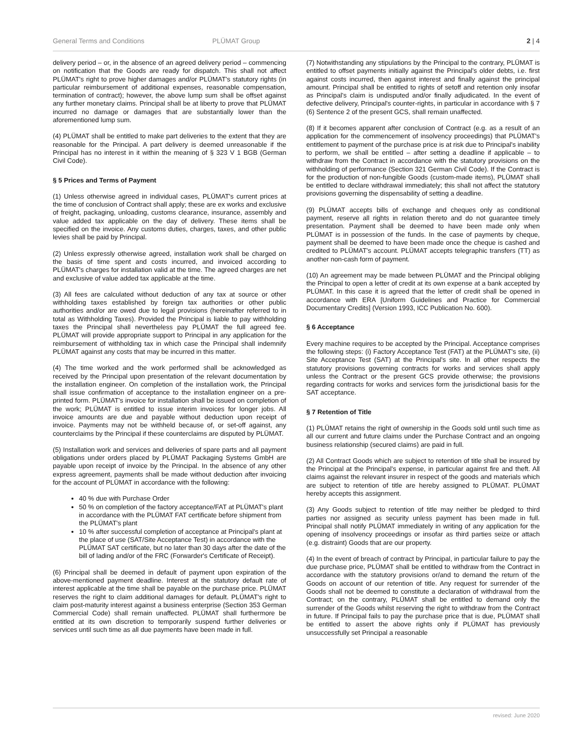General Terms and Conditions PLÜMAT Group 2 | 4
delivery period – or, in the absence of an agreed delivery period – commencing on notification that the Goods are ready for dispatch. This shall not affect PLÜMAT's right to prove higher damages and/or PLÜMAT's statutory rights (in particular reimbursement of additional expenses, reasonable compensation, termination of contract); however, the above lump sum shall be offset against any further monetary claims. Principal shall be at liberty to prove that PLÜMAT incurred no damage or damages that are substantially lower than the aforementioned lump sum.
(4) PLÜMAT shall be entitled to make part deliveries to the extent that they are reasonable for the Principal. A part delivery is deemed unreasonable if the Principal has no interest in it within the meaning of § 323 V 1 BGB (German Civil Code).
§ 5 Prices and Terms of Payment
(1) Unless otherwise agreed in individual cases, PLÜMAT's current prices at the time of conclusion of Contract shall apply; these are ex works and exclusive of freight, packaging, unloading, customs clearance, insurance, assembly and value added tax applicable on the day of delivery. These items shall be specified on the invoice. Any customs duties, charges, taxes, and other public levies shall be paid by Principal.
(2) Unless expressly otherwise agreed, installation work shall be charged on the basis of time spent and costs incurred, and invoiced according to PLÜMAT's charges for installation valid at the time. The agreed charges are net and exclusive of value added tax applicable at the time.
(3) All fees are calculated without deduction of any tax at source or other withholding taxes established by foreign tax authorities or other public authorities and/or are owed due to legal provisions (hereinafter referred to in total as Withholding Taxes). Provided the Principal is liable to pay withholding taxes the Principal shall nevertheless pay PLÜMAT the full agreed fee. PLÜMAT will provide appropriate support to Principal in any application for the reimbursement of withholding tax in which case the Principal shall indemnify PLÜMAT against any costs that may be incurred in this matter.
(4) The time worked and the work performed shall be acknowledged as received by the Principal upon presentation of the relevant documentation by the installation engineer. On completion of the installation work, the Principal shall issue confirmation of acceptance to the installation engineer on a pre-printed form. PLÜMAT's invoice for installation shall be issued on completion of the work; PLÜMAT is entitled to issue interim invoices for longer jobs. All invoice amounts are due and payable without deduction upon receipt of invoice. Payments may not be withheld because of, or set-off against, any counterclaims by the Principal if these counterclaims are disputed by PLÜMAT.
(5) Installation work and services and deliveries of spare parts and all payment obligations under orders placed by PLÜMAT Packaging Systems GmbH are payable upon receipt of invoice by the Principal. In the absence of any other express agreement, payments shall be made without deduction after invoicing for the account of PLÜMAT in accordance with the following:
40 % due with Purchase Order
50 % on completion of the factory acceptance/FAT at PLÜMAT's plant in accordance with the PLÜMAT FAT certificate before shipment from the PLÜMAT's plant
10 % after successful completion of acceptance at Principal's plant at the place of use (SAT/Site Acceptance Test) in accordance with the PLÜMAT SAT certificate, but no later than 30 days after the date of the bill of lading and/or of the FRC (Forwarder's Certificate of Receipt).
(6) Principal shall be deemed in default of payment upon expiration of the above-mentioned payment deadline. Interest at the statutory default rate of interest applicable at the time shall be payable on the purchase price. PLÜMAT reserves the right to claim additional damages for default. PLÜMAT's right to claim post-maturity interest against a business enterprise (Section 353 German Commercial Code) shall remain unaffected. PLÜMAT shall furthermore be entitled at its own discretion to temporarily suspend further deliveries or services until such time as all due payments have been made in full.
(7) Notwithstanding any stipulations by the Principal to the contrary, PLÜMAT is entitled to offset payments initially against the Principal's older debts, i.e. first against costs incurred, then against interest and finally against the principal amount. Principal shall be entitled to rights of setoff and retention only insofar as Principal's claim is undisputed and/or finally adjudicated. In the event of defective delivery, Principal's counter-rights, in particular in accordance with § 7 (6) Sentence 2 of the present GCS, shall remain unaffected.
(8) If it becomes apparent after conclusion of Contract (e.g. as a result of an application for the commencement of insolvency proceedings) that PLÜMAT's entitlement to payment of the purchase price is at risk due to Principal's inability to perform, we shall be entitled – after setting a deadline if applicable – to withdraw from the Contract in accordance with the statutory provisions on the withholding of performance (Section 321 German Civil Code). If the Contract is for the production of non-fungible Goods (custom-made items), PLÜMAT shall be entitled to declare withdrawal immediately; this shall not affect the statutory provisions governing the dispensability of setting a deadline.
(9) PLÜMAT accepts bills of exchange and cheques only as conditional payment, reserve all rights in relation thereto and do not guarantee timely presentation. Payment shall be deemed to have been made only when PLÜMAT is in possession of the funds. In the case of payments by cheque, payment shall be deemed to have been made once the cheque is cashed and credited to PLÜMAT's account. PLÜMAT accepts telegraphic transfers (TT) as another non-cash form of payment.
(10) An agreement may be made between PLÜMAT and the Principal obliging the Principal to open a letter of credit at its own expense at a bank accepted by PLÜMAT. In this case it is agreed that the letter of credit shall be opened in accordance with ERA [Uniform Guidelines and Practice for Commercial Documentary Credits] (Version 1993, ICC Publication No. 600).
§ 6 Acceptance
Every machine requires to be accepted by the Principal. Acceptance comprises the following steps: (i) Factory Acceptance Test (FAT) at the PLÜMAT's site, (ii) Site Acceptance Test (SAT) at the Principal's site. In all other respects the statutory provisions governing contracts for works and services shall apply unless the Contract or the present GCS provide otherwise; the provisions regarding contracts for works and services form the jurisdictional basis for the SAT acceptance.
§ 7 Retention of Title
(1) PLÜMAT retains the right of ownership in the Goods sold until such time as all our current and future claims under the Purchase Contract and an ongoing business relationship (secured claims) are paid in full.
(2) All Contract Goods which are subject to retention of title shall be insured by the Principal at the Principal's expense, in particular against fire and theft. All claims against the relevant insurer in respect of the goods and materials which are subject to retention of title are hereby assigned to PLÜMAT. PLÜMAT hereby accepts this assignment.
(3) Any Goods subject to retention of title may neither be pledged to third parties nor assigned as security unless payment has been made in full. Principal shall notify PLÜMAT immediately in writing of any application for the opening of insolvency proceedings or insofar as third parties seize or attach (e.g. distraint) Goods that are our property.
(4) In the event of breach of contract by Principal, in particular failure to pay the due purchase price, PLÜMAT shall be entitled to withdraw from the Contract in accordance with the statutory provisions or/and to demand the return of the Goods on account of our retention of title. Any request for surrender of the Goods shall not be deemed to constitute a declaration of withdrawal from the Contract; on the contrary, PLÜMAT shall be entitled to demand only the surrender of the Goods whilst reserving the right to withdraw from the Contract in future. If Principal fails to pay the purchase price that is due, PLÜMAT shall be entitled to assert the above rights only if PLÜMAT has previously unsuccessfully set Principal a reasonable
revised: June 2020